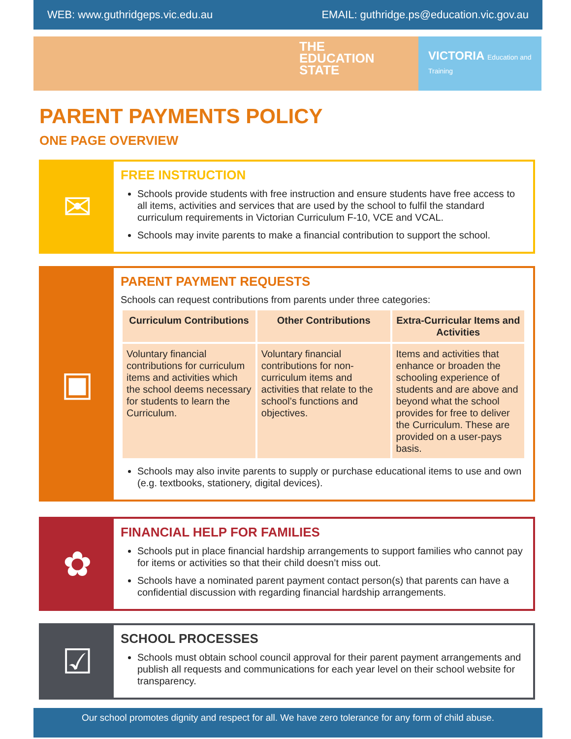WEB: www.guthridgeps.vic.edu.au EMAIL: guthridge.ps@education.vic.gov.au
THE
EDUCATION
STATE
VICTORIA Education and Training
PARENT PAYMENTS POLICY
ONE PAGE OVERVIEW
✉
FREE INSTRUCTION
Schools provide students with free instruction and ensure students have free access to all items, activities and services that are used by the school to fulfil the standard curriculum requirements in Victorian Curriculum F-10, VCE and VCAL.
Schools may invite parents to make a financial contribution to support the school.
▣
PARENT PAYMENT REQUESTS
Schools can request contributions from parents under three categories:
| Curriculum Contributions | Other Contributions | Extra-Curricular Items and Activities |
| --- | --- | --- |
| Voluntary financial contributions for curriculum items and activities which the school deems necessary for students to learn the Curriculum. | Voluntary financial contributions for non-curriculum items and activities that relate to the school’s functions and objectives. | Items and activities that enhance or broaden the schooling experience of students and are above and beyond what the school provides for free to deliver the Curriculum. These are provided on a user-pays basis. |
Schools may also invite parents to supply or purchase educational items to use and own (e.g. textbooks, stationery, digital devices).
✿
FINANCIAL HELP FOR FAMILIES
Schools put in place financial hardship arrangements to support families who cannot pay for items or activities so that their child doesn’t miss out.
Schools have a nominated parent payment contact person(s) that parents can have a confidential discussion with regarding financial hardship arrangements.
☑
SCHOOL PROCESSES
Schools must obtain school council approval for their parent payment arrangements and publish all requests and communications for each year level on their school website for transparency.
Our school promotes dignity and respect for all. We have zero tolerance for any form of child abuse.